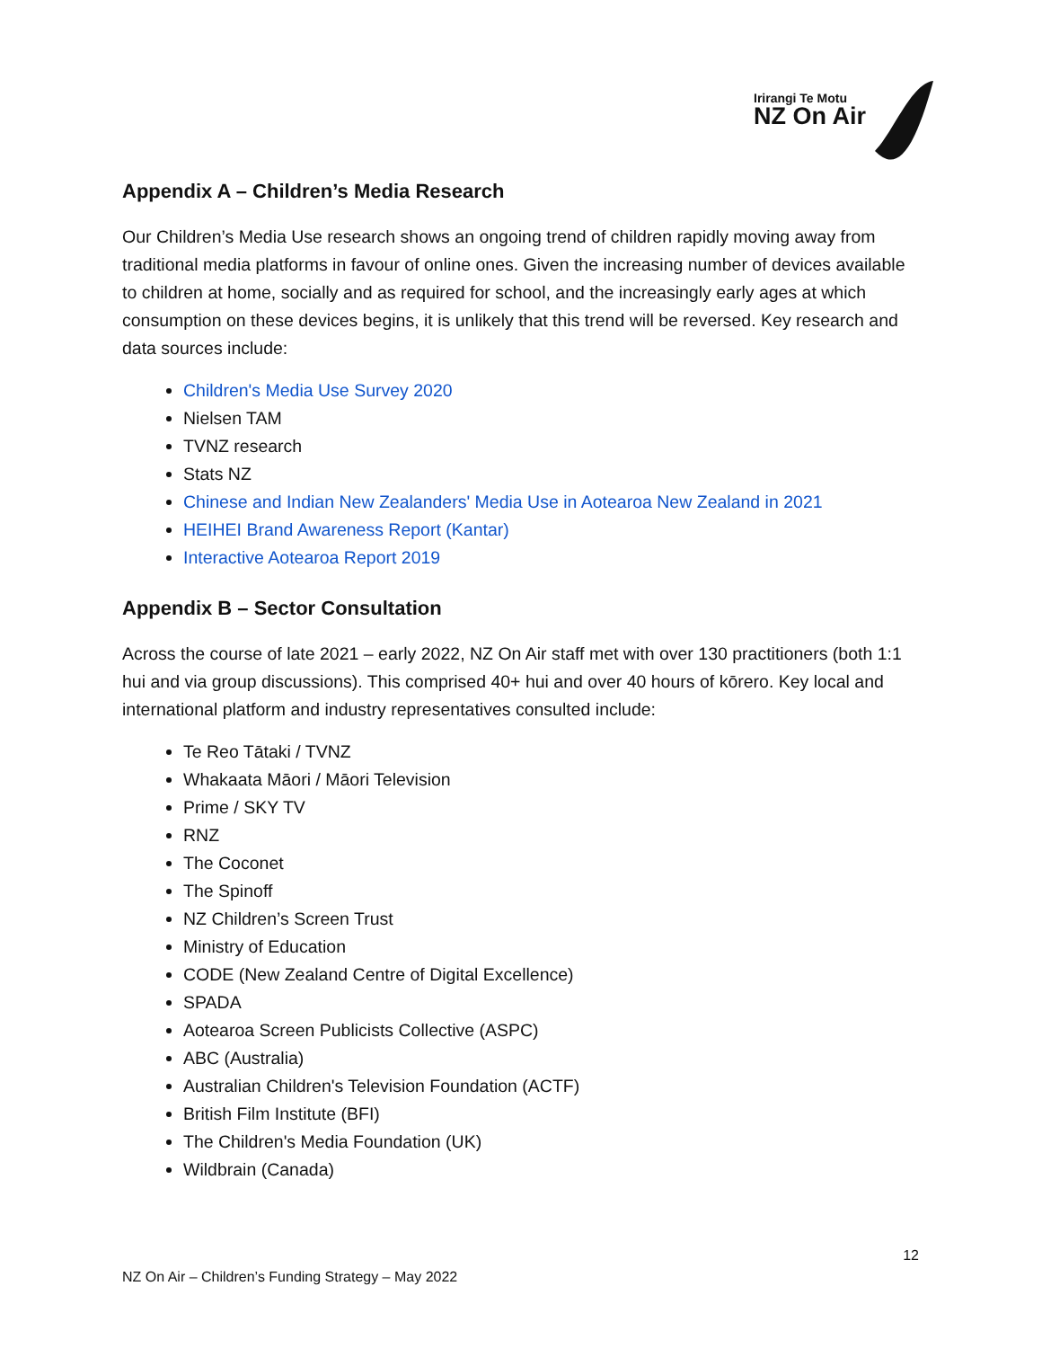Irirangi Te Motu
NZ On Air
Appendix A – Children’s Media Research
Our Children’s Media Use research shows an ongoing trend of children rapidly moving away from traditional media platforms in favour of online ones. Given the increasing number of devices available to children at home, socially and as required for school, and the increasingly early ages at which consumption on these devices begins, it is unlikely that this trend will be reversed. Key research and data sources include:
Children's Media Use Survey 2020
Nielsen TAM
TVNZ research
Stats NZ
Chinese and Indian New Zealanders' Media Use in Aotearoa New Zealand in 2021
HEIHEI Brand Awareness Report (Kantar)
Interactive Aotearoa Report 2019
Appendix B – Sector Consultation
Across the course of late 2021 – early 2022, NZ On Air staff met with over 130 practitioners (both 1:1 hui and via group discussions). This comprised 40+ hui and over 40 hours of kōrero. Key local and international platform and industry representatives consulted include:
Te Reo Tātaki / TVNZ
Whakaata Māori / Māori Television
Prime / SKY TV
RNZ
The Coconet
The Spinoff
NZ Children’s Screen Trust
Ministry of Education
CODE (New Zealand Centre of Digital Excellence)
SPADA
Aotearoa Screen Publicists Collective (ASPC)
ABC (Australia)
Australian Children's Television Foundation (ACTF)
British Film Institute (BFI)
The Children's Media Foundation (UK)
Wildbrain (Canada)
12
NZ On Air – Children’s Funding Strategy – May 2022